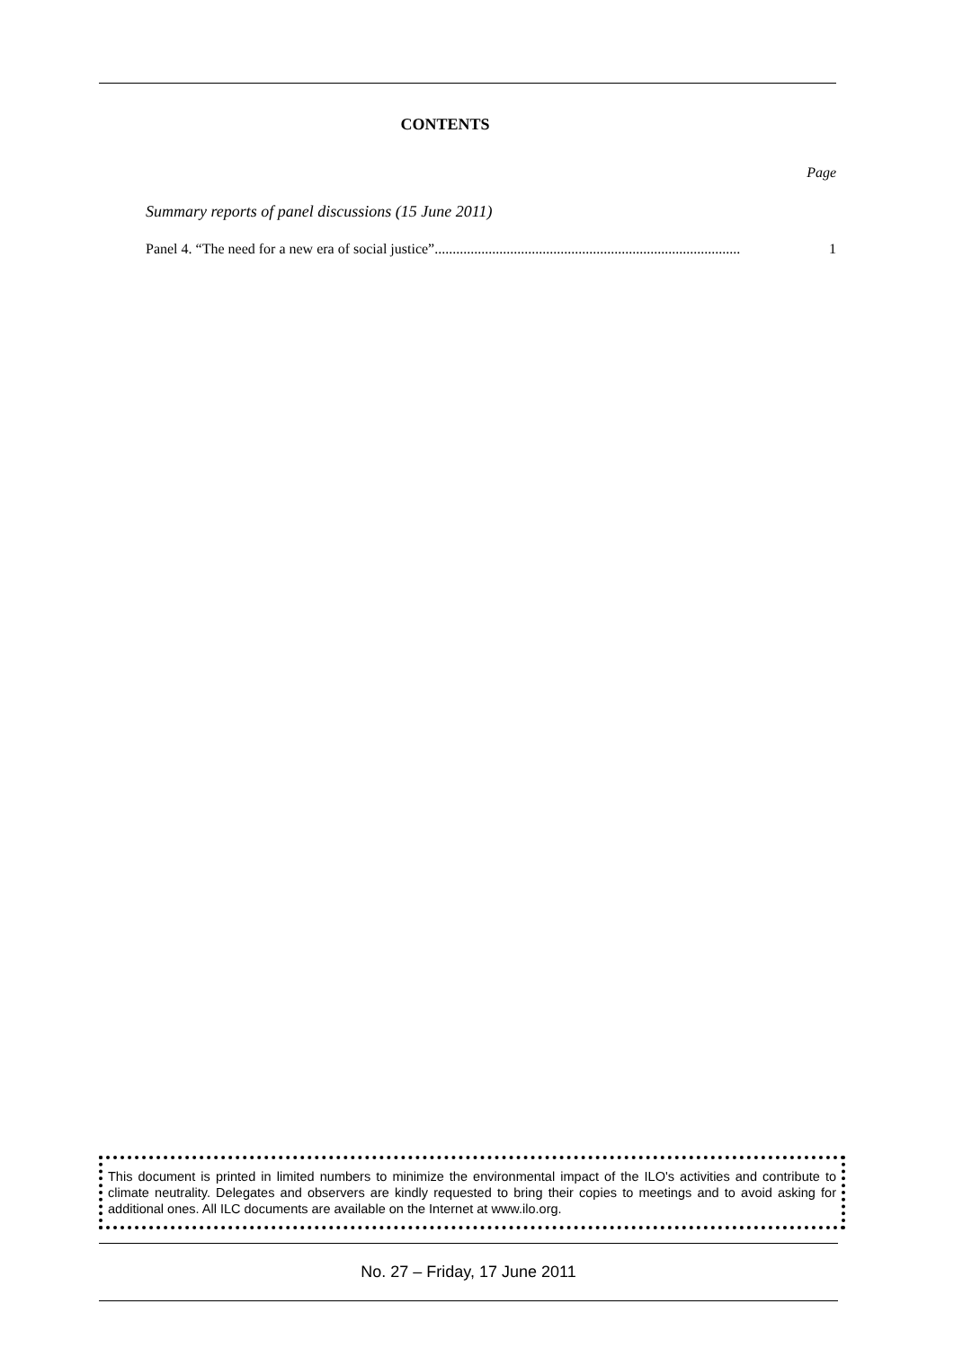CONTENTS
Page
Summary reports of panel discussions (15 June 2011)
Panel 4. “The need for a new era of social justice”..................................................................................... 1
This document is printed in limited numbers to minimize the environmental impact of the ILO's activities and contribute to climate neutrality. Delegates and observers are kindly requested to bring their copies to meetings and to avoid asking for additional ones. All ILC documents are available on the Internet at www.ilo.org.
No. 27 – Friday, 17 June 2011